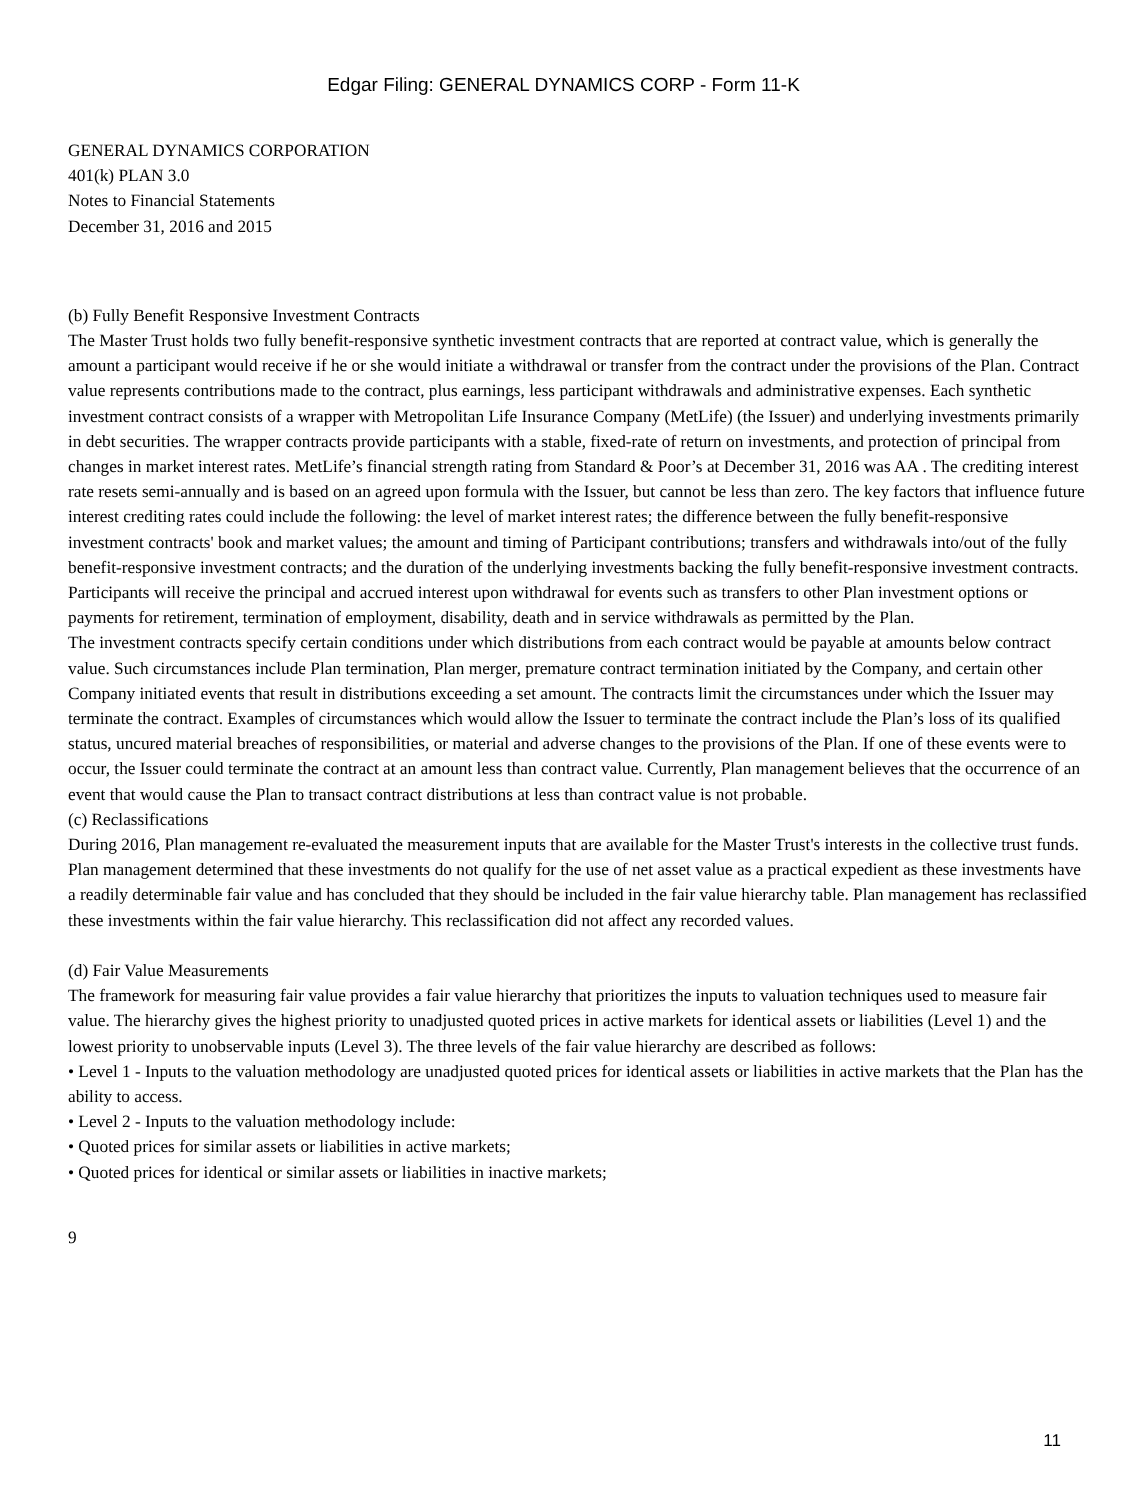Edgar Filing: GENERAL DYNAMICS CORP - Form 11-K
GENERAL DYNAMICS CORPORATION
401(k) PLAN 3.0
Notes to Financial Statements
December 31, 2016 and 2015
(b) Fully Benefit Responsive Investment Contracts
The Master Trust holds two fully benefit-responsive synthetic investment contracts that are reported at contract value, which is generally the amount a participant would receive if he or she would initiate a withdrawal or transfer from the contract under the provisions of the Plan. Contract value represents contributions made to the contract, plus earnings, less participant withdrawals and administrative expenses. Each synthetic investment contract consists of a wrapper with Metropolitan Life Insurance Company (MetLife) (the Issuer) and underlying investments primarily in debt securities. The wrapper contracts provide participants with a stable, fixed-rate of return on investments, and protection of principal from changes in market interest rates. MetLife’s financial strength rating from Standard & Poor’s at December 31, 2016 was AA . The crediting interest rate resets semi-annually and is based on an agreed upon formula with the Issuer, but cannot be less than zero. The key factors that influence future interest crediting rates could include the following: the level of market interest rates; the difference between the fully benefit-responsive investment contracts' book and market values; the amount and timing of Participant contributions; transfers and withdrawals into/out of the fully benefit-responsive investment contracts; and the duration of the underlying investments backing the fully benefit-responsive investment contracts. Participants will receive the principal and accrued interest upon withdrawal for events such as transfers to other Plan investment options or payments for retirement, termination of employment, disability, death and in service withdrawals as permitted by the Plan.
The investment contracts specify certain conditions under which distributions from each contract would be payable at amounts below contract value. Such circumstances include Plan termination, Plan merger, premature contract termination initiated by the Company, and certain other Company initiated events that result in distributions exceeding a set amount. The contracts limit the circumstances under which the Issuer may terminate the contract. Examples of circumstances which would allow the Issuer to terminate the contract include the Plan’s loss of its qualified status, uncured material breaches of responsibilities, or material and adverse changes to the provisions of the Plan. If one of these events were to occur, the Issuer could terminate the contract at an amount less than contract value. Currently, Plan management believes that the occurrence of an event that would cause the Plan to transact contract distributions at less than contract value is not probable.
(c) Reclassifications
During 2016, Plan management re-evaluated the measurement inputs that are available for the Master Trust's interests in the collective trust funds. Plan management determined that these investments do not qualify for the use of net asset value as a practical expedient as these investments have a readily determinable fair value and has concluded that they should be included in the fair value hierarchy table. Plan management has reclassified these investments within the fair value hierarchy. This reclassification did not affect any recorded values.
(d) Fair Value Measurements
The framework for measuring fair value provides a fair value hierarchy that prioritizes the inputs to valuation techniques used to measure fair value. The hierarchy gives the highest priority to unadjusted quoted prices in active markets for identical assets or liabilities (Level 1) and the lowest priority to unobservable inputs (Level 3). The three levels of the fair value hierarchy are described as follows:
• Level 1 - Inputs to the valuation methodology are unadjusted quoted prices for identical assets or liabilities in active markets that the Plan has the ability to access.
• Level 2 - Inputs to the valuation methodology include:
• Quoted prices for similar assets or liabilities in active markets;
• Quoted prices for identical or similar assets or liabilities in inactive markets;
9
11